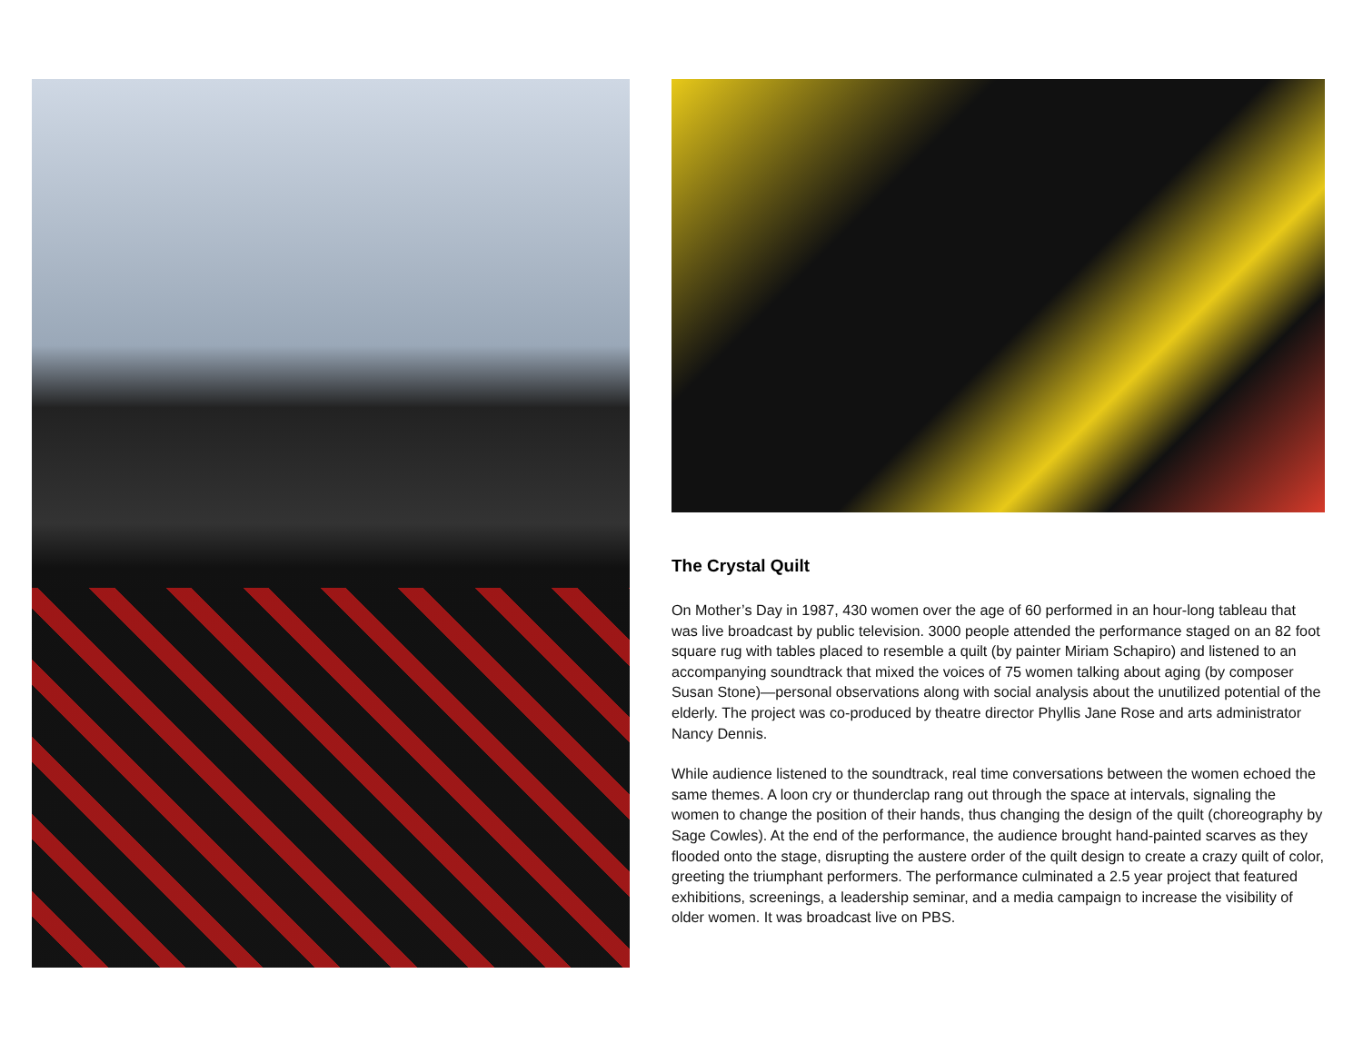The Crystal Quilt
On Mother’s Day in 1987, 430 women over the age of 60 performed in an hour-long tableau that was live broadcast by public television. 3000 people attended the performance staged on an 82 foot square rug with tables placed to resemble a quilt (by painter Miriam Schapiro) and listened to an accompanying soundtrack that mixed the voices of 75 women talking about aging (by composer Susan Stone)—personal observations along with social analysis about the unutilized potential of the elderly. The project was co-produced by theatre director Phyllis Jane Rose and arts administrator Nancy Dennis.
While audience listened to the soundtrack, real time conversations between the women echoed the same themes. A loon cry or thunderclap rang out through the space at intervals, signaling the women to change the position of their hands, thus changing the design of the quilt (choreography by Sage Cowles). At the end of the performance, the audience brought hand-painted scarves as they flooded onto the stage, disrupting the austere order of the quilt design to create a crazy quilt of color, greeting the triumphant performers. The performance culminated a 2.5 year project that featured exhibitions, screenings, a leadership seminar, and a media campaign to increase the visibility of older women. It was broadcast live on PBS.